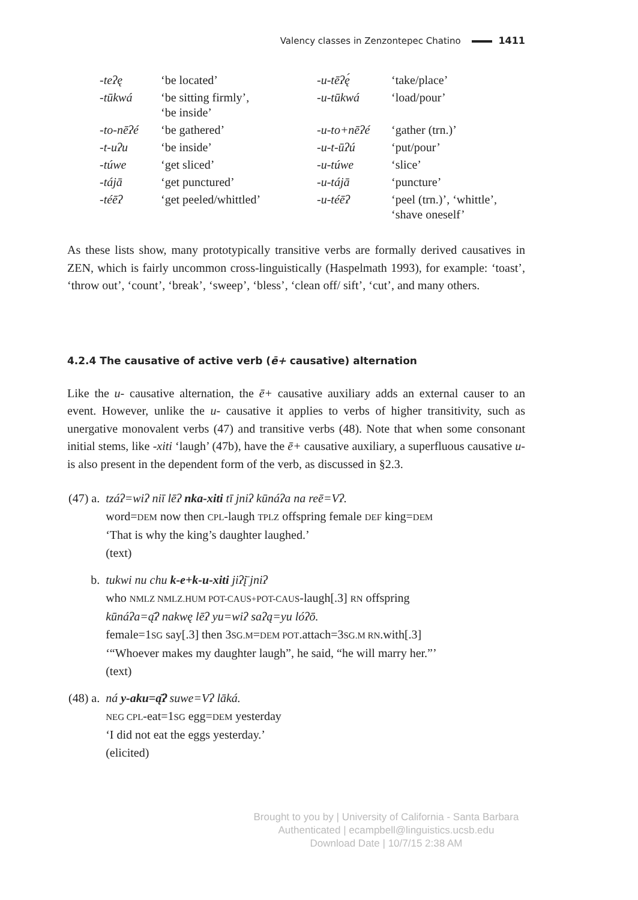Valency classes in Zenzontepec Chatino 1411
| -teʔę | ‘be located’ | -u-tēʔę́ | ‘take/place’ |
| -tūkwá | ‘be sitting firmly’, ‘be inside’ | -u-tūkwá | ‘load/pour’ |
| -to-nēʔé | ‘be gathered’ | -u-to+nēʔé | ‘gather (trn.)’ |
| -t-uʔu | ‘be inside’ | -u-t-ūʔú | ‘put/pour’ |
| -túwe | ‘get sliced’ | -u-túwe | ‘slice’ |
| -tájā | ‘get punctured’ | -u-tájā | ‘puncture’ |
| -téēʔ | ‘get peeled/whittled’ | -u-téēʔ | ‘peel (trn.)’, ‘whittle’, ‘shave oneself’ |
As these lists show, many prototypically transitive verbs are formally derived causatives in ZEN, which is fairly uncommon cross-linguistically (Haspelmath 1993), for example: ‘toast’, ‘throw out’, ‘count’, ‘break’, ‘sweep’, ‘bless’, ‘clean off/ sift’, ‘cut’, and many others.
4.2.4 The causative of active verb (ē+ causative) alternation
Like the u- causative alternation, the ē+ causative auxiliary adds an external causer to an event. However, unlike the u- causative it applies to verbs of higher transitivity, such as unergative monovalent verbs (47) and transitive verbs (48). Note that when some consonant initial stems, like -xiti ‘laugh’ (47b), have the ē+ causative auxiliary, a superfluous causative u- is also present in the dependent form of the verb, as discussed in §2.3.
| (47) a. | tzáʔ=wiʔ niī lēʔ nka-xiti tī jniʔ kūnáʔa na reē=Vʔ. word= DEM now then CPL -laugh TPLZ offspring female DEF king= DEM ‘That is why the king’s daughter laughed.’ (text) |
| b. | tukwi nu chu k-e+k-u-xiti jiʔį̄ jniʔ who NMLZ NMLZ.HUM POT-CAUS+POT-CAUS -laugh[.3] RN offspring kūnáʔa=ą̄ʔ nakwę lēʔ yu=wiʔ saʔą=yu lóʔō. female=1 SG say[.3] then 3 SG.M = DEM POT .attach=3 SG.M RN .with[.3] ‘“Whoever makes my daughter laugh”, he said, “he will marry her.”’ (text) |
| (48) a. | ná y-aku=ą̄ʔ suwe=Vʔ lāká. NEG CPL -eat=1 SG egg= DEM yesterday ‘I did not eat the eggs yesterday.’ (elicited) |
Brought to you by | University of California - Santa Barbara
Authenticated | ecampbell@linguistics.ucsb.edu
Download Date | 10/7/15 2:38 AM